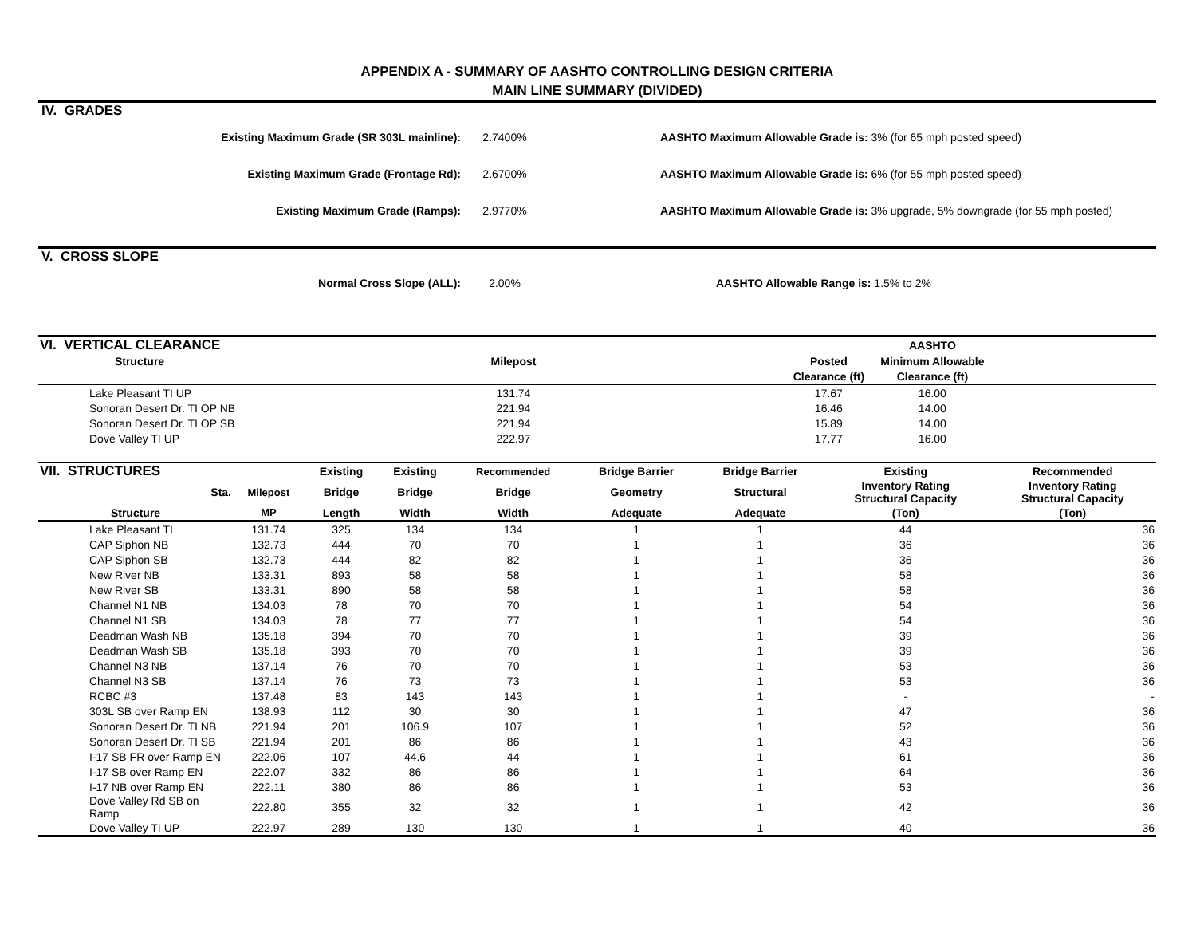APPENDIX A - SUMMARY OF AASHTO CONTROLLING DESIGN CRITERIA
MAIN LINE SUMMARY (DIVIDED)
IV. GRADES
Existing Maximum Grade (SR 303L mainline): 2.7400%
AASHTO Maximum Allowable Grade is: 3% (for 65 mph posted speed)
Existing Maximum Grade (Frontage Rd): 2.6700%
AASHTO Maximum Allowable Grade is: 6% (for 55 mph posted speed)
Existing Maximum Grade (Ramps): 2.9770%
AASHTO Maximum Allowable Grade is: 3% upgrade, 5% downgrade (for 55 mph posted)
V. CROSS SLOPE
Normal Cross Slope (ALL): 2.00%
AASHTO Allowable Range is: 1.5% to 2%
| VI. VERTICAL CLEARANCE | | | AASHTO | |
| --- | --- | --- | --- | --- |
| Structure | Milepost | Posted | Minimum Allowable | |
| | | Clearance (ft) | Clearance (ft) | |
| Lake Pleasant TI UP | 131.74 | 17.67 | 16.00 | |
| Sonoran Desert Dr. TI OP NB | 221.94 | 16.46 | 14.00 | |
| Sonoran Desert Dr. TI OP SB | 221.94 | 15.89 | 14.00 | |
| Dove Valley TI UP | 222.97 | 17.77 | 16.00 | |
| VII. STRUCTURES | | Existing | Existing | Recommended | Bridge Barrier | Bridge Barrier | Existing | Recommended |
| --- | --- | --- | --- | --- | --- | --- | --- | --- |
| Sta. | Milepost | Bridge | Bridge | Bridge | Geometry | Structural | Inventory Rating Structural Capacity | Inventory Rating Structural Capacity |
| Structure | MP | Length | Width | Width | Adequate | Adequate | (Ton) | (Ton) |
| Lake Pleasant TI | 131.74 | 325 | 134 | 134 | 1 | 1 | 44 | 36 |
| CAP Siphon NB | 132.73 | 444 | 70 | 70 | 1 | 1 | 36 | 36 |
| CAP Siphon SB | 132.73 | 444 | 82 | 82 | 1 | 1 | 36 | 36 |
| New River NB | 133.31 | 893 | 58 | 58 | 1 | 1 | 58 | 36 |
| New River SB | 133.31 | 890 | 58 | 58 | 1 | 1 | 58 | 36 |
| Channel N1 NB | 134.03 | 78 | 70 | 70 | 1 | 1 | 54 | 36 |
| Channel N1 SB | 134.03 | 78 | 77 | 77 | 1 | 1 | 54 | 36 |
| Deadman Wash NB | 135.18 | 394 | 70 | 70 | 1 | 1 | 39 | 36 |
| Deadman Wash SB | 135.18 | 393 | 70 | 70 | 1 | 1 | 39 | 36 |
| Channel N3 NB | 137.14 | 76 | 70 | 70 | 1 | 1 | 53 | 36 |
| Channel N3 SB | 137.14 | 76 | 73 | 73 | 1 | 1 | 53 | 36 |
| RCBC #3 | 137.48 | 83 | 143 | 143 | 1 | 1 | - | - |
| 303L SB over Ramp EN | 138.93 | 112 | 30 | 30 | 1 | 1 | 47 | 36 |
| Sonoran Desert Dr. TI NB | 221.94 | 201 | 106.9 | 107 | 1 | 1 | 52 | 36 |
| Sonoran Desert Dr. TI SB | 221.94 | 201 | 86 | 86 | 1 | 1 | 43 | 36 |
| I-17 SB FR over Ramp EN | 222.06 | 107 | 44.6 | 44 | 1 | 1 | 61 | 36 |
| I-17 SB over Ramp EN | 222.07 | 332 | 86 | 86 | 1 | 1 | 64 | 36 |
| I-17 NB over Ramp EN | 222.11 | 380 | 86 | 86 | 1 | 1 | 53 | 36 |
| Dove Valley Rd SB on Ramp | 222.80 | 355 | 32 | 32 | 1 | 1 | 42 | 36 |
| Dove Valley TI UP | 222.97 | 289 | 130 | 130 | 1 | 1 | 40 | 36 |